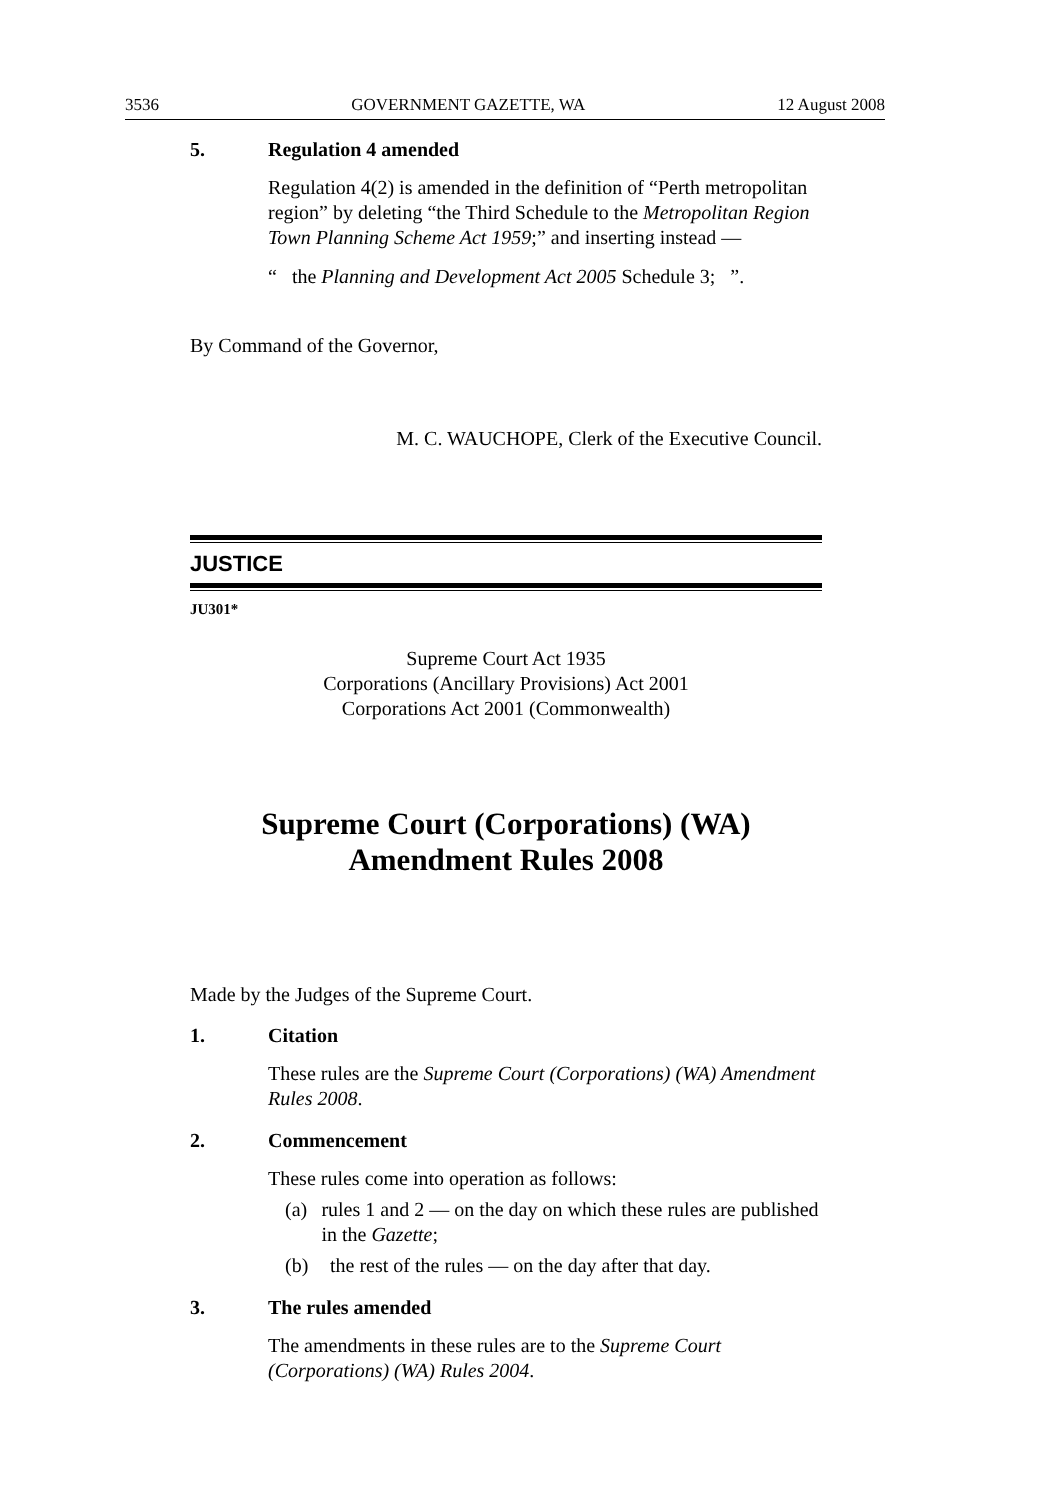3536 GOVERNMENT GAZETTE, WA 12 August 2008
5. Regulation 4 amended
Regulation 4(2) is amended in the definition of “Perth metropolitan region” by deleting “the Third Schedule to the Metropolitan Region Town Planning Scheme Act 1959;” and inserting instead —
“ the Planning and Development Act 2005 Schedule 3; ”.
By Command of the Governor,
M. C. WAUCHOPE, Clerk of the Executive Council.
JUSTICE
JU301*
Supreme Court Act 1935
Corporations (Ancillary Provisions) Act 2001
Corporations Act 2001 (Commonwealth)
Supreme Court (Corporations) (WA)
Amendment Rules 2008
Made by the Judges of the Supreme Court.
1. Citation
These rules are the Supreme Court (Corporations) (WA) Amendment Rules 2008.
2. Commencement
These rules come into operation as follows:
(a) rules 1 and 2 — on the day on which these rules are published in the Gazette;
(b) the rest of the rules — on the day after that day.
3. The rules amended
The amendments in these rules are to the Supreme Court (Corporations) (WA) Rules 2004.